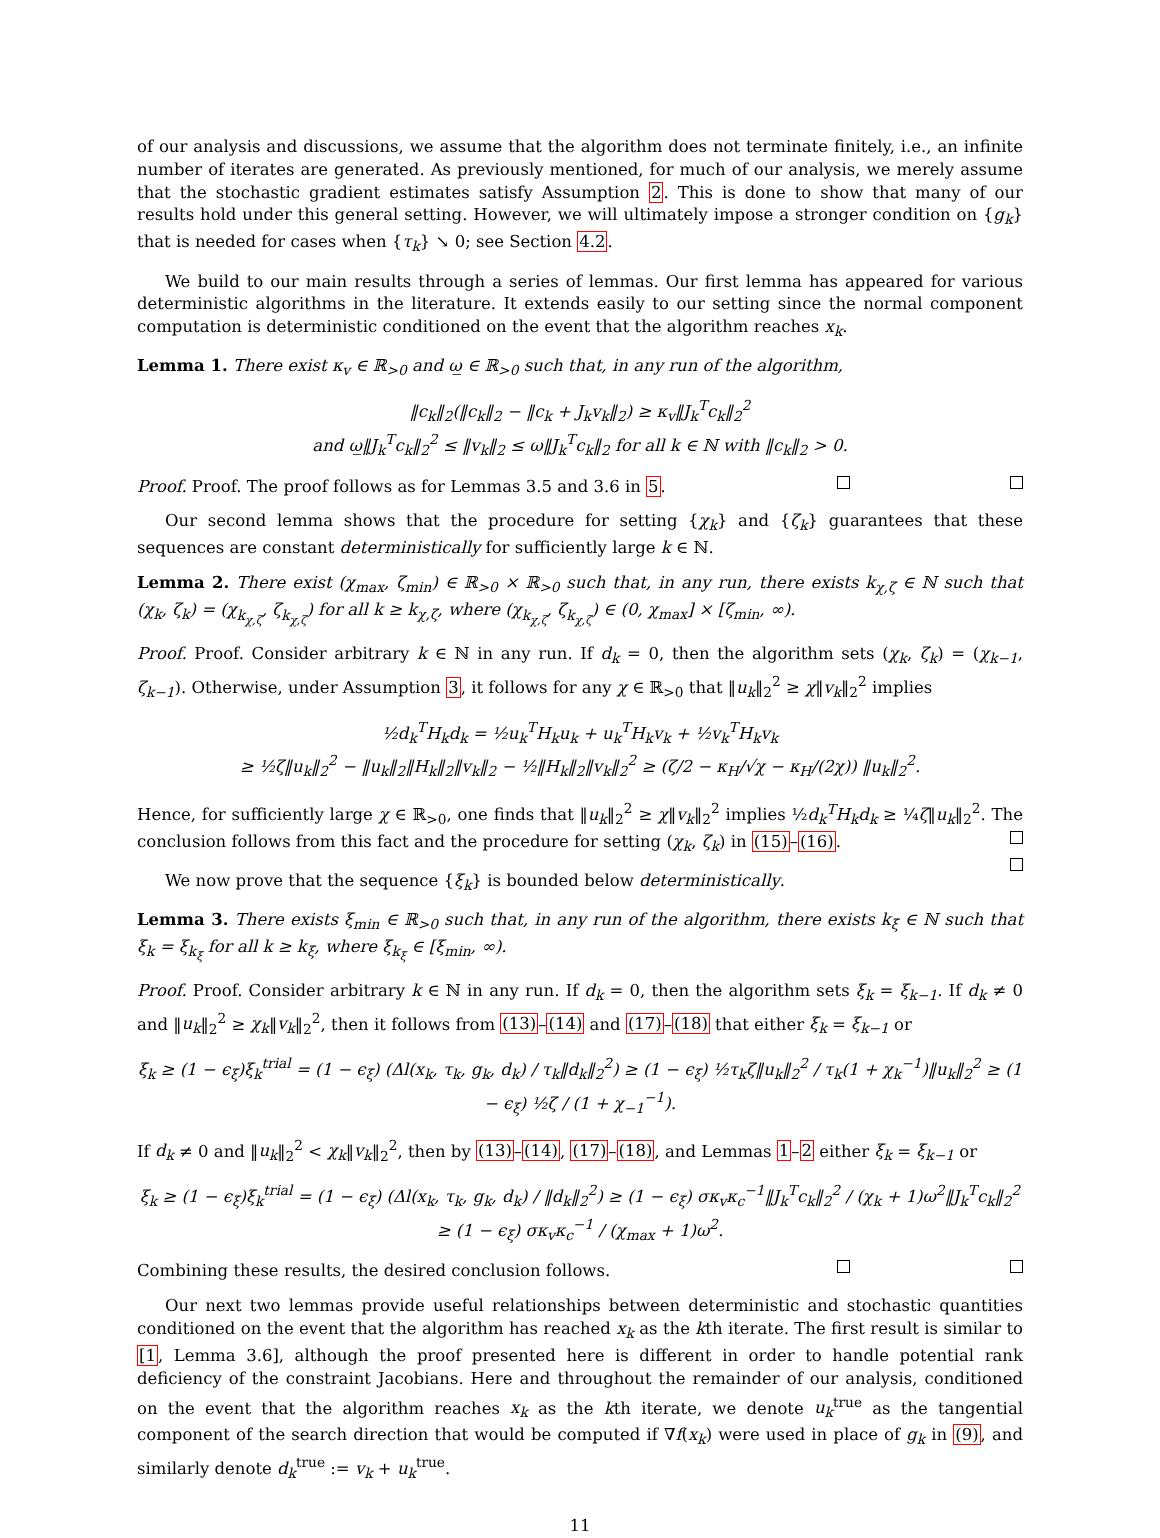of our analysis and discussions, we assume that the algorithm does not terminate finitely, i.e., an infinite number of iterates are generated. As previously mentioned, for much of our analysis, we merely assume that the stochastic gradient estimates satisfy Assumption 2. This is done to show that many of our results hold under this general setting. However, we will ultimately impose a stronger condition on {g<sub>k</sub>} that is needed for cases when {τ<sub>k</sub>} ↘ 0; see Section 4.2.
We build to our main results through a series of lemmas. Our first lemma has appeared for various deterministic algorithms in the literature. It extends easily to our setting since the normal component computation is deterministic conditioned on the event that the algorithm reaches x<sub>k</sub>.
Lemma 1. There exist κ<sub>v</sub> ∈ ℝ<sub>>0</sub> and ω̲ ∈ ℝ<sub>>0</sub> such that, in any run of the algorithm,
‖c<sub>k</sub>‖<sub>2</sub>(‖c<sub>k</sub>‖<sub>2</sub> − ‖c<sub>k</sub> + J<sub>k</sub>v<sub>k</sub>‖<sub>2</sub>) ≥ κ<sub>v</sub>‖J<sub>k</sub><sup>T</sup>c<sub>k</sub>‖<sub>2</sub><sup>2</sup>
and ω̲‖J<sub>k</sub><sup>T</sup>c<sub>k</sub>‖<sub>2</sub><sup>2</sup> ≤ ‖v<sub>k</sub>‖<sub>2</sub> ≤ ω‖J<sub>k</sub><sup>T</sup>c<sub>k</sub>‖<sub>2</sub> for all k ∈ ℕ with ‖c<sub>k</sub>‖<sub>2</sub> > 0.
Proof. Proof. The proof follows as for Lemmas 3.5 and 3.6 in 5.
Our second lemma shows that the procedure for setting {χ<sub>k</sub>} and {ζ<sub>k</sub>} guarantees that these sequences are constant deterministically for sufficiently large k ∈ ℕ.
Lemma 2. There exist (χ<sub>max</sub>, ζ<sub>min</sub>) ∈ ℝ<sub>>0</sub> × ℝ<sub>>0</sub> such that, in any run, there exists k<sub>χ,ζ</sub> ∈ ℕ such that (χ<sub>k</sub>, ζ<sub>k</sub>) = (χ<sub>k<sub>χ,ζ</sub></sub>, ζ<sub>k<sub>χ,ζ</sub></sub>) for all k ≥ k<sub>χ,ζ</sub>, where (χ<sub>k<sub>χ,ζ</sub></sub>, ζ<sub>k<sub>χ,ζ</sub></sub>) ∈ (0, χ<sub>max</sub>] × [ζ<sub>min</sub>, ∞).
Proof. Proof. Consider arbitrary k ∈ ℕ in any run. If d<sub>k</sub> = 0, then the algorithm sets (χ<sub>k</sub>, ζ<sub>k</sub>) = (χ<sub>k−1</sub>, ζ<sub>k−1</sub>). Otherwise, under Assumption 3, it follows for any χ ∈ ℝ<sub>>0</sub> that ‖u<sub>k</sub>‖<sub>2</sub><sup>2</sup> ≥ χ‖v<sub>k</sub>‖<sub>2</sub><sup>2</sup> implies
½d<sub>k</sub><sup>T</sup>H<sub>k</sub>d<sub>k</sub> = ½u<sub>k</sub><sup>T</sup>H<sub>k</sub>u<sub>k</sub> + u<sub>k</sub><sup>T</sup>H<sub>k</sub>v<sub>k</sub> + ½v<sub>k</sub><sup>T</sup>H<sub>k</sub>v<sub>k</sub>
≥ ½ζ‖u<sub>k</sub>‖<sub>2</sub><sup>2</sup> − ‖u<sub>k</sub>‖<sub>2</sub>‖H<sub>k</sub>‖<sub>2</sub>‖v<sub>k</sub>‖<sub>2</sub> − ½‖H<sub>k</sub>‖<sub>2</sub>‖v<sub>k</sub>‖<sub>2</sub><sup>2</sup> ≥ (ζ/2 − κ<sub>H</sub>/√χ − κ<sub>H</sub>/(2χ)) ‖u<sub>k</sub>‖<sub>2</sub><sup>2</sup>.
Hence, for sufficiently large χ ∈ ℝ<sub>>0</sub>, one finds that ‖u<sub>k</sub>‖<sub>2</sub><sup>2</sup> ≥ χ‖v<sub>k</sub>‖<sub>2</sub><sup>2</sup> implies ½d<sub>k</sub><sup>T</sup>H<sub>k</sub>d<sub>k</sub> ≥ ¼ζ‖u<sub>k</sub>‖<sub>2</sub><sup>2</sup>. The conclusion follows from this fact and the procedure for setting (χ<sub>k</sub>, ζ<sub>k</sub>) in (15)–(16).
We now prove that the sequence {ξ<sub>k</sub>} is bounded below deterministically.
Lemma 3. There exists ξ<sub>min</sub> ∈ ℝ<sub>>0</sub> such that, in any run of the algorithm, there exists k<sub>ξ</sub> ∈ ℕ such that ξ<sub>k</sub> = ξ<sub>k<sub>ξ</sub></sub> for all k ≥ k<sub>ξ</sub>, where ξ<sub>k<sub>ξ</sub></sub> ∈ [ξ<sub>min</sub>, ∞).
Proof. Proof. Consider arbitrary k ∈ ℕ in any run. If d<sub>k</sub> = 0, then the algorithm sets ξ<sub>k</sub> = ξ<sub>k−1</sub>. If d<sub>k</sub> ≠ 0 and ‖u<sub>k</sub>‖<sub>2</sub><sup>2</sup> ≥ χ<sub>k</sub>‖v<sub>k</sub>‖<sub>2</sub><sup>2</sup>, then it follows from (13)–(14) and (17)–(18) that either ξ<sub>k</sub> = ξ<sub>k−1</sub> or
ξ<sub>k</sub> ≥ (1 − ϵ<sub>ξ</sub>)ξ<sub>k</sub><sup>trial</sup> = (1 − ϵ<sub>ξ</sub>) (Δl(x<sub>k</sub>, τ<sub>k</sub>, g<sub>k</sub>, d<sub>k</sub>) / τ<sub>k</sub>‖d<sub>k</sub>‖<sub>2</sub><sup>2</sup>) ≥ (1 − ϵ<sub>ξ</sub>) ½τ<sub>k</sub>ζ‖u<sub>k</sub>‖<sub>2</sub><sup>2</sup> / τ<sub>k</sub>(1 + χ<sub>k</sub><sup>−1</sup>)‖u<sub>k</sub>‖<sub>2</sub><sup>2</sup> ≥ (1 − ϵ<sub>ξ</sub>) ½ζ / (1 + χ<sub>−1</sub><sup>−1</sup>).
If d<sub>k</sub> ≠ 0 and ‖u<sub>k</sub>‖<sub>2</sub><sup>2</sup> < χ<sub>k</sub>‖v<sub>k</sub>‖<sub>2</sub><sup>2</sup>, then by (13)–(14), (17)–(18), and Lemmas 1–2 either ξ<sub>k</sub> = ξ<sub>k−1</sub> or
ξ<sub>k</sub> ≥ (1 − ϵ<sub>ξ</sub>)ξ<sub>k</sub><sup>trial</sup> = (1 − ϵ<sub>ξ</sub>) (Δl(x<sub>k</sub>, τ<sub>k</sub>, g<sub>k</sub>, d<sub>k</sub>) / ‖d<sub>k</sub>‖<sub>2</sub><sup>2</sup>) ≥ (1 − ϵ<sub>ξ</sub>) σκ<sub>v</sub>κ<sub>c</sub><sup>−1</sup>‖J<sub>k</sub><sup>T</sup>c<sub>k</sub>‖<sub>2</sub><sup>2</sup> / (χ<sub>k</sub> + 1)ω<sup>2</sup>‖J<sub>k</sub><sup>T</sup>c<sub>k</sub>‖<sub>2</sub><sup>2</sup> ≥ (1 − ϵ<sub>ξ</sub>) σκ<sub>v</sub>κ<sub>c</sub><sup>−1</sup> / (χ<sub>max</sub> + 1)ω<sup>2</sup>.
Combining these results, the desired conclusion follows.
Our next two lemmas provide useful relationships between deterministic and stochastic quantities conditioned on the event that the algorithm has reached x<sub>k</sub> as the kth iterate. The first result is similar to [1, Lemma 3.6], although the proof presented here is different in order to handle potential rank deficiency of the constraint Jacobians. Here and throughout the remainder of our analysis, conditioned on the event that the algorithm reaches x<sub>k</sub> as the kth iterate, we denote u<sub>k</sub><sup>true</sup> as the tangential component of the search direction that would be computed if ∇f(x<sub>k</sub>) were used in place of g<sub>k</sub> in (9), and similarly denote d<sub>k</sub><sup>true</sup> := v<sub>k</sub> + u<sub>k</sub><sup>true</sup>.
11